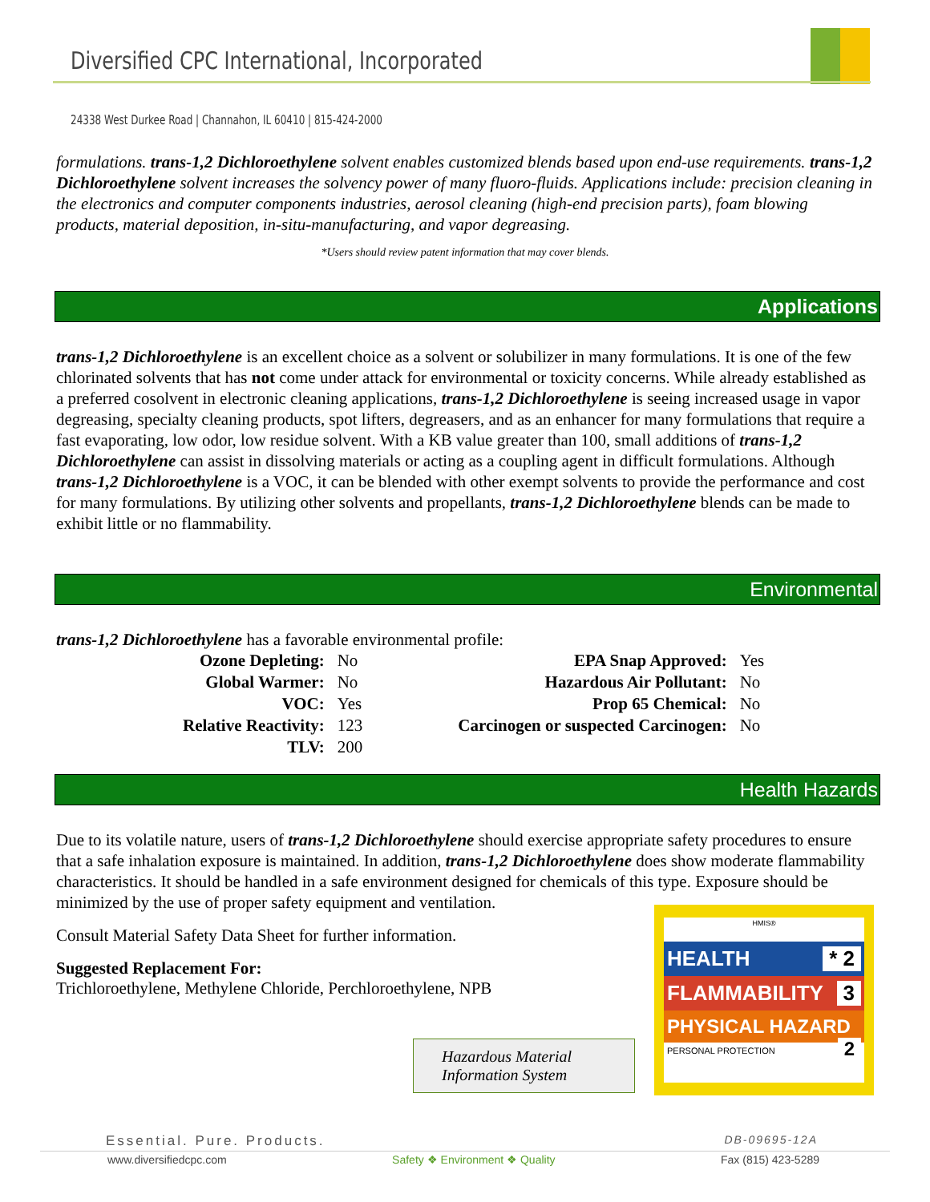Diversified CPC International, Incorporated
24338 West Durkee Road | Channahon, IL 60410 | 815-424-2000
formulations. trans-1,2 Dichloroethylene solvent enables customized blends based upon end-use requirements. trans-1,2 Dichloroethylene solvent increases the solvency power of many fluoro-fluids. Applications include: precision cleaning in the electronics and computer components industries, aerosol cleaning (high-end precision parts), foam blowing products, material deposition, in-situ-manufacturing, and vapor degreasing.
*Users should review patent information that may cover blends.
Applications
trans-1,2 Dichloroethylene is an excellent choice as a solvent or solubilizer in many formulations. It is one of the few chlorinated solvents that has not come under attack for environmental or toxicity concerns. While already established as a preferred cosolvent in electronic cleaning applications, trans-1,2 Dichloroethylene is seeing increased usage in vapor degreasing, specialty cleaning products, spot lifters, degreasers, and as an enhancer for many formulations that require a fast evaporating, low odor, low residue solvent. With a KB value greater than 100, small additions of trans-1,2 Dichloroethylene can assist in dissolving materials or acting as a coupling agent in difficult formulations. Although trans-1,2 Dichloroethylene is a VOC, it can be blended with other exempt solvents to provide the performance and cost for many formulations. By utilizing other solvents and propellants, trans-1,2 Dichloroethylene blends can be made to exhibit little or no flammability.
Environmental
trans-1,2 Dichloroethylene has a favorable environmental profile:
| Ozone Depleting: | No | EPA Snap Approved: | Yes |
| Global Warmer: | No | Hazardous Air Pollutant: | No |
| VOC: | Yes | Prop 65 Chemical: | No |
| Relative Reactivity: | 123 | Carcinogen or suspected Carcinogen: | No |
| TLV: | 200 | | |
Health Hazards
Due to its volatile nature, users of trans-1,2 Dichloroethylene should exercise appropriate safety procedures to ensure that a safe inhalation exposure is maintained. In addition, trans-1,2 Dichloroethylene does show moderate flammability characteristics. It should be handled in a safe environment designed for chemicals of this type. Exposure should be minimized by the use of proper safety equipment and ventilation.
Consult Material Safety Data Sheet for further information.
Suggested Replacement For:
Trichloroethylene, Methylene Chloride, Perchloroethylene, NPB
Hazardous Material Information System
HMIS®
HEALTH * 2
FLAMMABILITY 3
PHYSICAL HAZARD 2
PERSONAL PROTECTION
Essential. Pure. Products. DB-09695-12A
www.diversifiedcpc.com Safety ❖ Environment ❖ Quality Fax (815) 423-5289